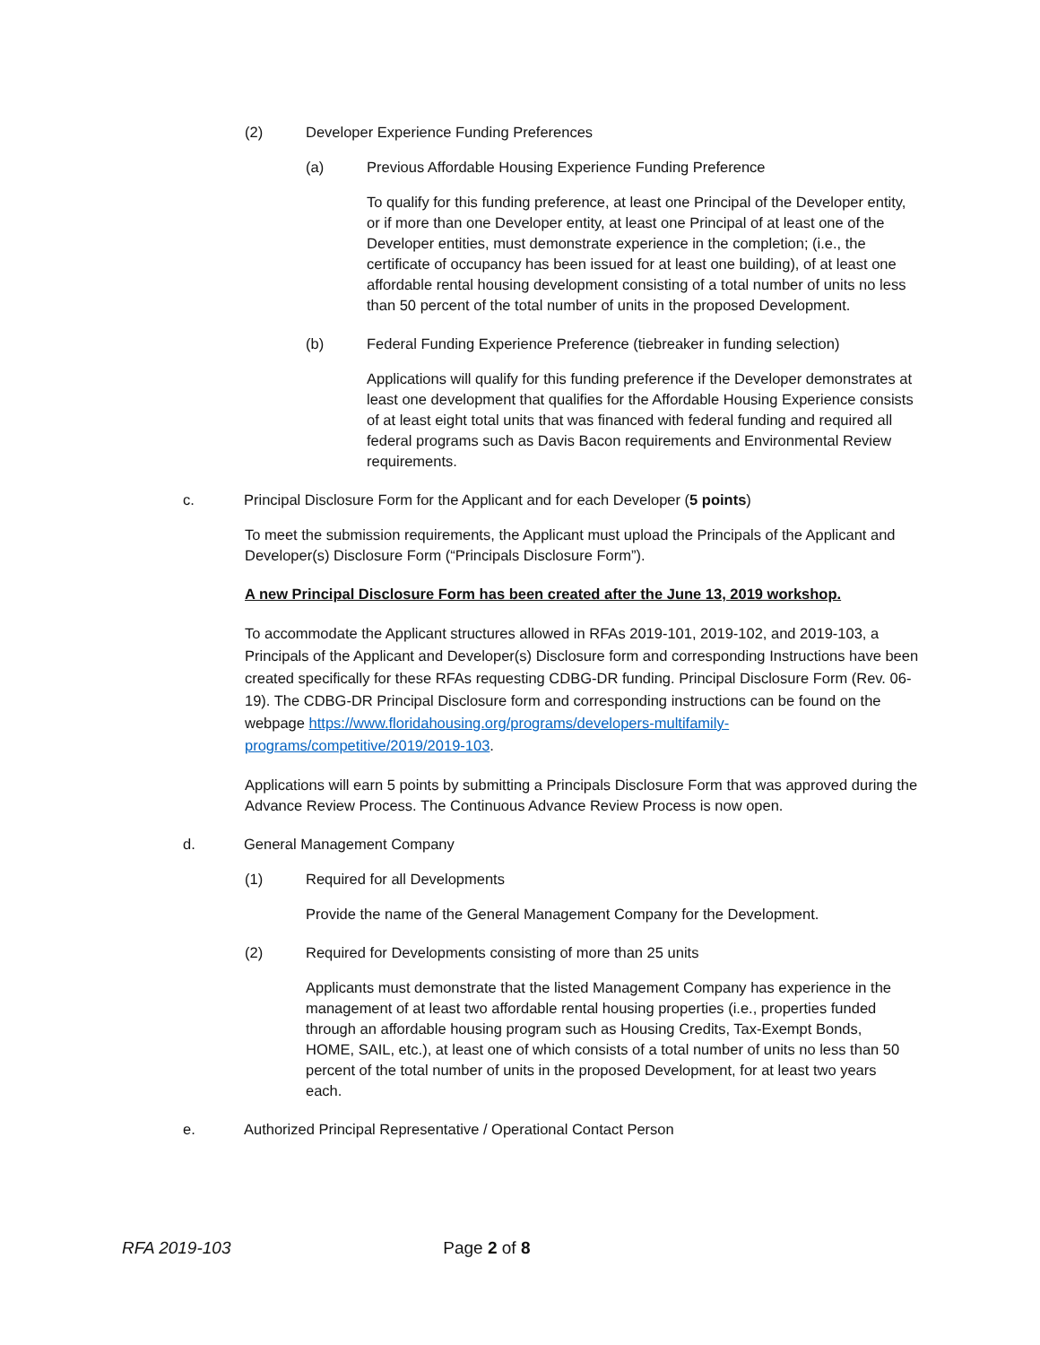(2) Developer Experience Funding Preferences
(a) Previous Affordable Housing Experience Funding Preference
To qualify for this funding preference, at least one Principal of the Developer entity, or if more than one Developer entity, at least one Principal of at least one of the Developer entities, must demonstrate experience in the completion; (i.e., the certificate of occupancy has been issued for at least one building), of at least one affordable rental housing development consisting of a total number of units no less than 50 percent of the total number of units in the proposed Development.
(b) Federal Funding Experience Preference (tiebreaker in funding selection)
Applications will qualify for this funding preference if the Developer demonstrates at least one development that qualifies for the Affordable Housing Experience consists of at least eight total units that was financed with federal funding and required all federal programs such as Davis Bacon requirements and Environmental Review requirements.
c. Principal Disclosure Form for the Applicant and for each Developer (5 points)
To meet the submission requirements, the Applicant must upload the Principals of the Applicant and Developer(s) Disclosure Form (“Principals Disclosure Form”).
A new Principal Disclosure Form has been created after the June 13, 2019 workshop.
To accommodate the Applicant structures allowed in RFAs 2019-101, 2019-102, and 2019-103, a Principals of the Applicant and Developer(s) Disclosure form and corresponding Instructions have been created specifically for these RFAs requesting CDBG-DR funding. Principal Disclosure Form (Rev. 06-19). The CDBG-DR Principal Disclosure form and corresponding instructions can be found on the webpage https://www.floridahousing.org/programs/developers-multifamily-programs/competitive/2019/2019-103.
Applications will earn 5 points by submitting a Principals Disclosure Form that was approved during the Advance Review Process. The Continuous Advance Review Process is now open.
d. General Management Company
(1) Required for all Developments
Provide the name of the General Management Company for the Development.
(2) Required for Developments consisting of more than 25 units
Applicants must demonstrate that the listed Management Company has experience in the management of at least two affordable rental housing properties (i.e., properties funded through an affordable housing program such as Housing Credits, Tax-Exempt Bonds, HOME, SAIL, etc.), at least one of which consists of a total number of units no less than 50 percent of the total number of units in the proposed Development, for at least two years each.
e. Authorized Principal Representative / Operational Contact Person
RFA 2019-103 Page 2 of 8